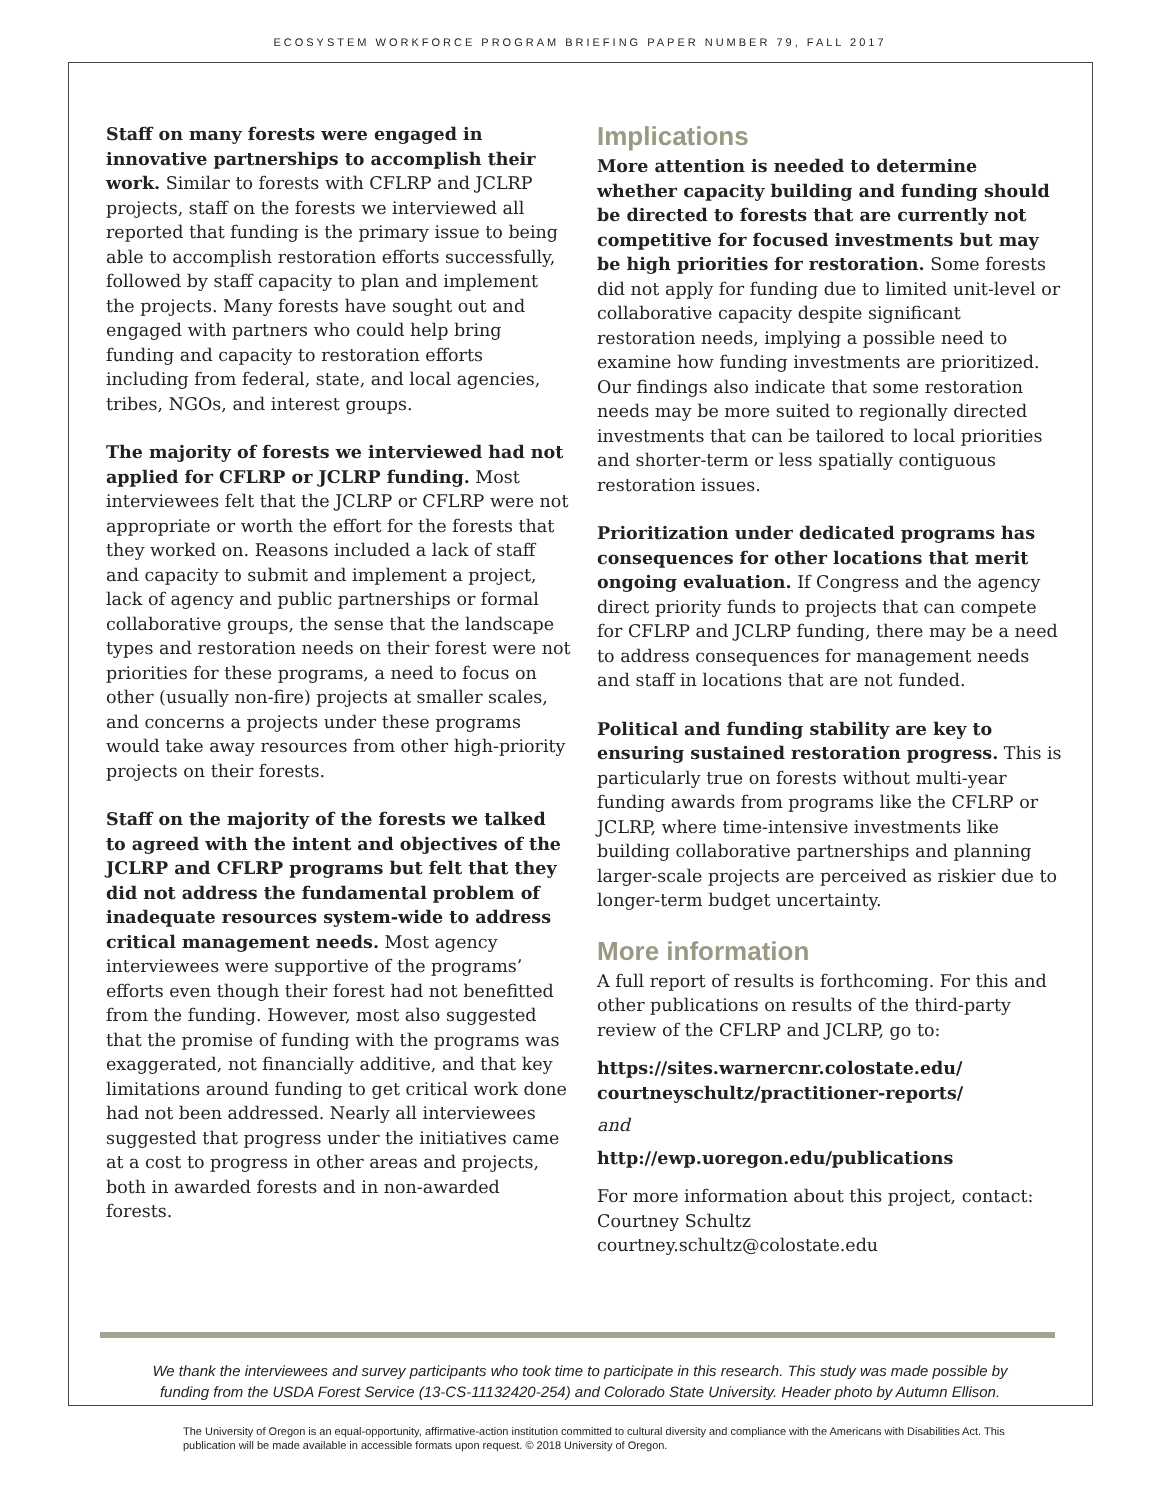ECOSYSTEM WORKFORCE PROGRAM BRIEFING PAPER NUMBER 79, FALL 2017
Staff on many forests were engaged in innovative partnerships to accomplish their work. Similar to forests with CFLRP and JCLRP projects, staff on the forests we interviewed all reported that funding is the primary issue to being able to accomplish restoration efforts successfully, followed by staff capacity to plan and implement the projects. Many forests have sought out and engaged with partners who could help bring funding and capacity to restoration efforts including from federal, state, and local agencies, tribes, NGOs, and interest groups.
The majority of forests we interviewed had not applied for CFLRP or JCLRP funding. Most interviewees felt that the JCLRP or CFLRP were not appropriate or worth the effort for the forests that they worked on. Reasons included a lack of staff and capacity to submit and implement a project, lack of agency and public partnerships or formal collaborative groups, the sense that the landscape types and restoration needs on their forest were not priorities for these programs, a need to focus on other (usually non-fire) projects at smaller scales, and concerns a projects under these programs would take away resources from other high-priority projects on their forests.
Staff on the majority of the forests we talked to agreed with the intent and objectives of the JCLRP and CFLRP programs but felt that they did not address the fundamental problem of inadequate resources system-wide to address critical management needs. Most agency interviewees were supportive of the programs’ efforts even though their forest had not benefitted from the funding. However, most also suggested that the promise of funding with the programs was exaggerated, not financially additive, and that key limitations around funding to get critical work done had not been addressed. Nearly all interviewees suggested that progress under the initiatives came at a cost to progress in other areas and projects, both in awarded forests and in non-awarded forests.
Implications
More attention is needed to determine whether capacity building and funding should be directed to forests that are currently not competitive for focused investments but may be high priorities for restoration. Some forests did not apply for funding due to limited unit-level or collaborative capacity despite significant restoration needs, implying a possible need to examine how funding investments are prioritized. Our findings also indicate that some restoration needs may be more suited to regionally directed investments that can be tailored to local priorities and shorter-term or less spatially contiguous restoration issues.
Prioritization under dedicated programs has consequences for other locations that merit ongoing evaluation. If Congress and the agency direct priority funds to projects that can compete for CFLRP and JCLRP funding, there may be a need to address consequences for management needs and staff in locations that are not funded.
Political and funding stability are key to ensuring sustained restoration progress. This is particularly true on forests without multi-year funding awards from programs like the CFLRP or JCLRP, where time-intensive investments like building collaborative partnerships and planning larger-scale projects are perceived as riskier due to longer-term budget uncertainty.
More information
A full report of results is forthcoming. For this and other publications on results of the third-party review of the CFLRP and JCLRP, go to:
https://sites.warnercnr.colostate.edu/
courtneyschultz/practitioner-reports/
and
http://ewp.uoregon.edu/publications
For more information about this project, contact:
Courtney Schultz
courtney.schultz@colostate.edu
We thank the interviewees and survey participants who took time to participate in this research. This study was made possible by funding from the USDA Forest Service (13-CS-11132420-254) and Colorado State University. Header photo by Autumn Ellison.
The University of Oregon is an equal-opportunity, affirmative-action institution committed to cultural diversity and compliance with the Americans with Disabilities Act. This publication will be made available in accessible formats upon request. © 2018 University of Oregon.